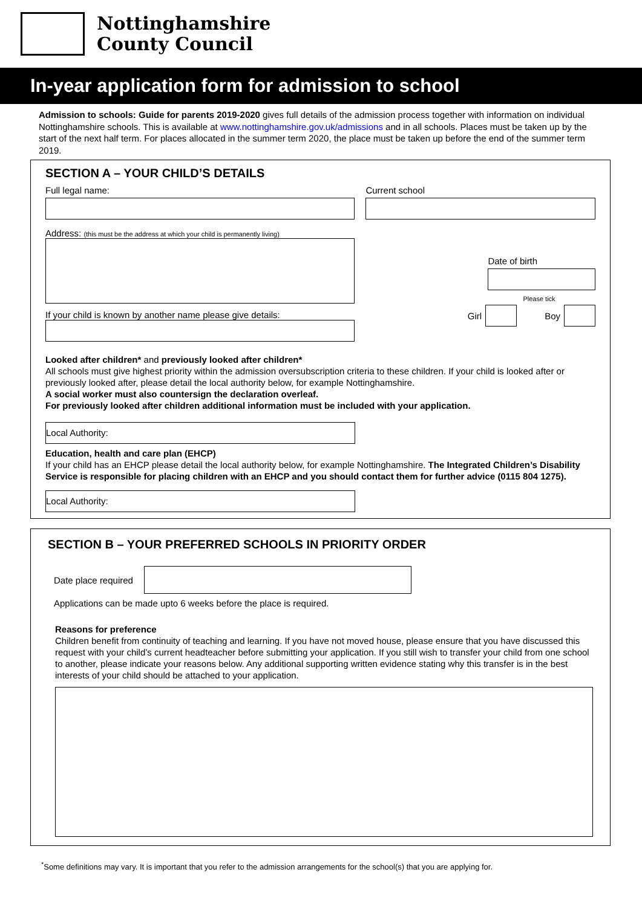Nottinghamshire
County Council
In-year application form for admission to school
Admission to schools: Guide for parents 2019-2020 gives full details of the admission process together with information on individual Nottinghamshire schools. This is available at www.nottinghamshire.gov.uk/admissions and in all schools. Places must be taken up by the start of the next half term. For places allocated in the summer term 2020, the place must be taken up before the end of the summer term 2019.
SECTION A – YOUR CHILD’S DETAILS
Full legal name:
Address: (this must be the address at which your child is permanently living)
If your child is known by another name please give details:
Current school
Date of birth
Please tick
Girl
Boy
Looked after children* and previously looked after children*
All schools must give highest priority within the admission oversubscription criteria to these children. If your child is looked after or previously looked after, please detail the local authority below, for example Nottinghamshire.
A social worker must also countersign the declaration overleaf.
For previously looked after children additional information must be included with your application.
Local Authority:
Education, health and care plan (EHCP)
If your child has an EHCP please detail the local authority below, for example Nottinghamshire. The Integrated Children’s Disability Service is responsible for placing children with an EHCP and you should contact them for further advice (0115 804 1275).
Local Authority:
SECTION B – YOUR PREFERRED SCHOOLS IN PRIORITY ORDER
Date place required
Applications can be made upto 6 weeks before the place is required.
Reasons for preference
Children benefit from continuity of teaching and learning. If you have not moved house, please ensure that you have discussed this request with your child’s current headteacher before submitting your application. If you still wish to transfer your child from one school to another, please indicate your reasons below. Any additional supporting written evidence stating why this transfer is in the best interests of your child should be attached to your application.
<sup>*</sup> Some definitions may vary. It is important that you refer to the admission arrangements for the school(s) that you are applying for.